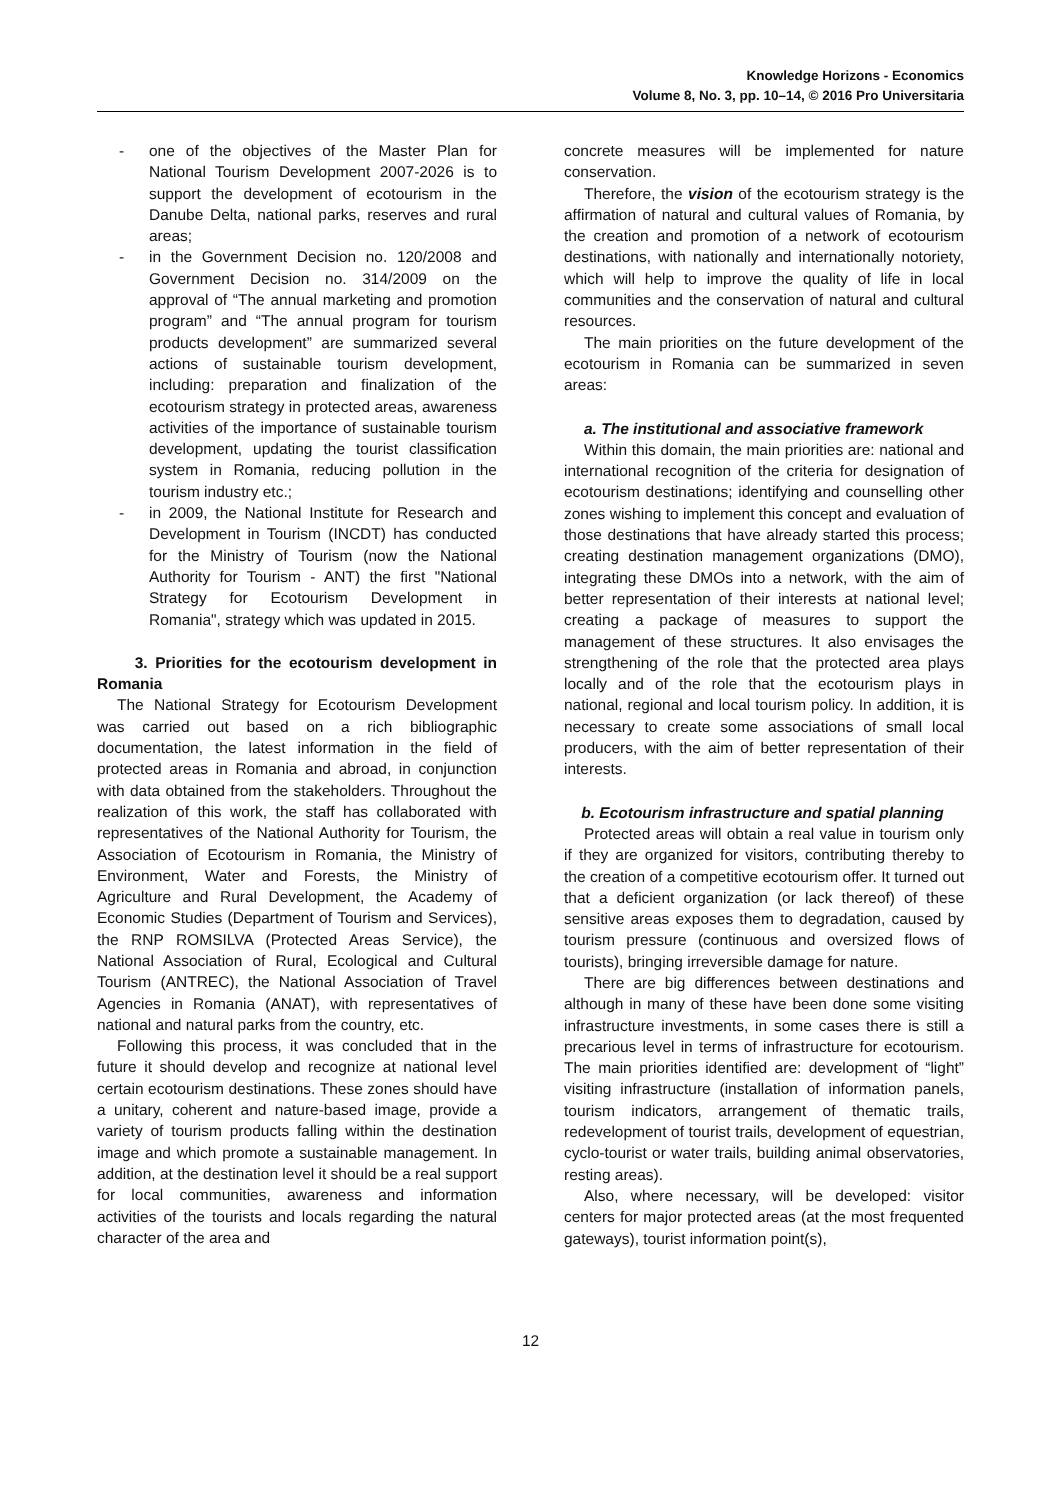Knowledge Horizons - Economics
Volume 8, No. 3, pp. 10–14, © 2016 Pro Universitaria
- one of the objectives of the Master Plan for National Tourism Development 2007-2026 is to support the development of ecotourism in the Danube Delta, national parks, reserves and rural areas;
- in the Government Decision no. 120/2008 and Government Decision no. 314/2009 on the approval of “The annual marketing and promotion program” and “The annual program for tourism products development” are summarized several actions of sustainable tourism development, including: preparation and finalization of the ecotourism strategy in protected areas, awareness activities of the importance of sustainable tourism development, updating the tourist classification system in Romania, reducing pollution in the tourism industry etc.;
- in 2009, the National Institute for Research and Development in Tourism (INCDT) has conducted for the Ministry of Tourism (now the National Authority for Tourism - ANT) the first "National Strategy for Ecotourism Development in Romania", strategy which was updated in 2015.
3. Priorities for the ecotourism development in Romania
The National Strategy for Ecotourism Development was carried out based on a rich bibliographic documentation, the latest information in the field of protected areas in Romania and abroad, in conjunction with data obtained from the stakeholders. Throughout the realization of this work, the staff has collaborated with representatives of the National Authority for Tourism, the Association of Ecotourism in Romania, the Ministry of Environment, Water and Forests, the Ministry of Agriculture and Rural Development, the Academy of Economic Studies (Department of Tourism and Services), the RNP ROMSILVA (Protected Areas Service), the National Association of Rural, Ecological and Cultural Tourism (ANTREC), the National Association of Travel Agencies in Romania (ANAT), with representatives of national and natural parks from the country, etc.
Following this process, it was concluded that in the future it should develop and recognize at national level certain ecotourism destinations. These zones should have a unitary, coherent and nature-based image, provide a variety of tourism products falling within the destination image and which promote a sustainable management. In addition, at the destination level it should be a real support for local communities, awareness and information activities of the tourists and locals regarding the natural character of the area and
concrete measures will be implemented for nature conservation.
Therefore, the vision of the ecotourism strategy is the affirmation of natural and cultural values of Romania, by the creation and promotion of a network of ecotourism destinations, with nationally and internationally notoriety, which will help to improve the quality of life in local communities and the conservation of natural and cultural resources.
The main priorities on the future development of the ecotourism in Romania can be summarized in seven areas:
a. The institutional and associative framework
Within this domain, the main priorities are: national and international recognition of the criteria for designation of ecotourism destinations; identifying and counselling other zones wishing to implement this concept and evaluation of those destinations that have already started this process; creating destination management organizations (DMO), integrating these DMOs into a network, with the aim of better representation of their interests at national level; creating a package of measures to support the management of these structures. It also envisages the strengthening of the role that the protected area plays locally and of the role that the ecotourism plays in national, regional and local tourism policy. In addition, it is necessary to create some associations of small local producers, with the aim of better representation of their interests.
b. Ecotourism infrastructure and spatial planning
Protected areas will obtain a real value in tourism only if they are organized for visitors, contributing thereby to the creation of a competitive ecotourism offer. It turned out that a deficient organization (or lack thereof) of these sensitive areas exposes them to degradation, caused by tourism pressure (continuous and oversized flows of tourists), bringing irreversible damage for nature.
There are big differences between destinations and although in many of these have been done some visiting infrastructure investments, in some cases there is still a precarious level in terms of infrastructure for ecotourism. The main priorities identified are: development of “light” visiting infrastructure (installation of information panels, tourism indicators, arrangement of thematic trails, redevelopment of tourist trails, development of equestrian, cyclo-tourist or water trails, building animal observatories, resting areas).
Also, where necessary, will be developed: visitor centers for major protected areas (at the most frequented gateways), tourist information point(s),
12